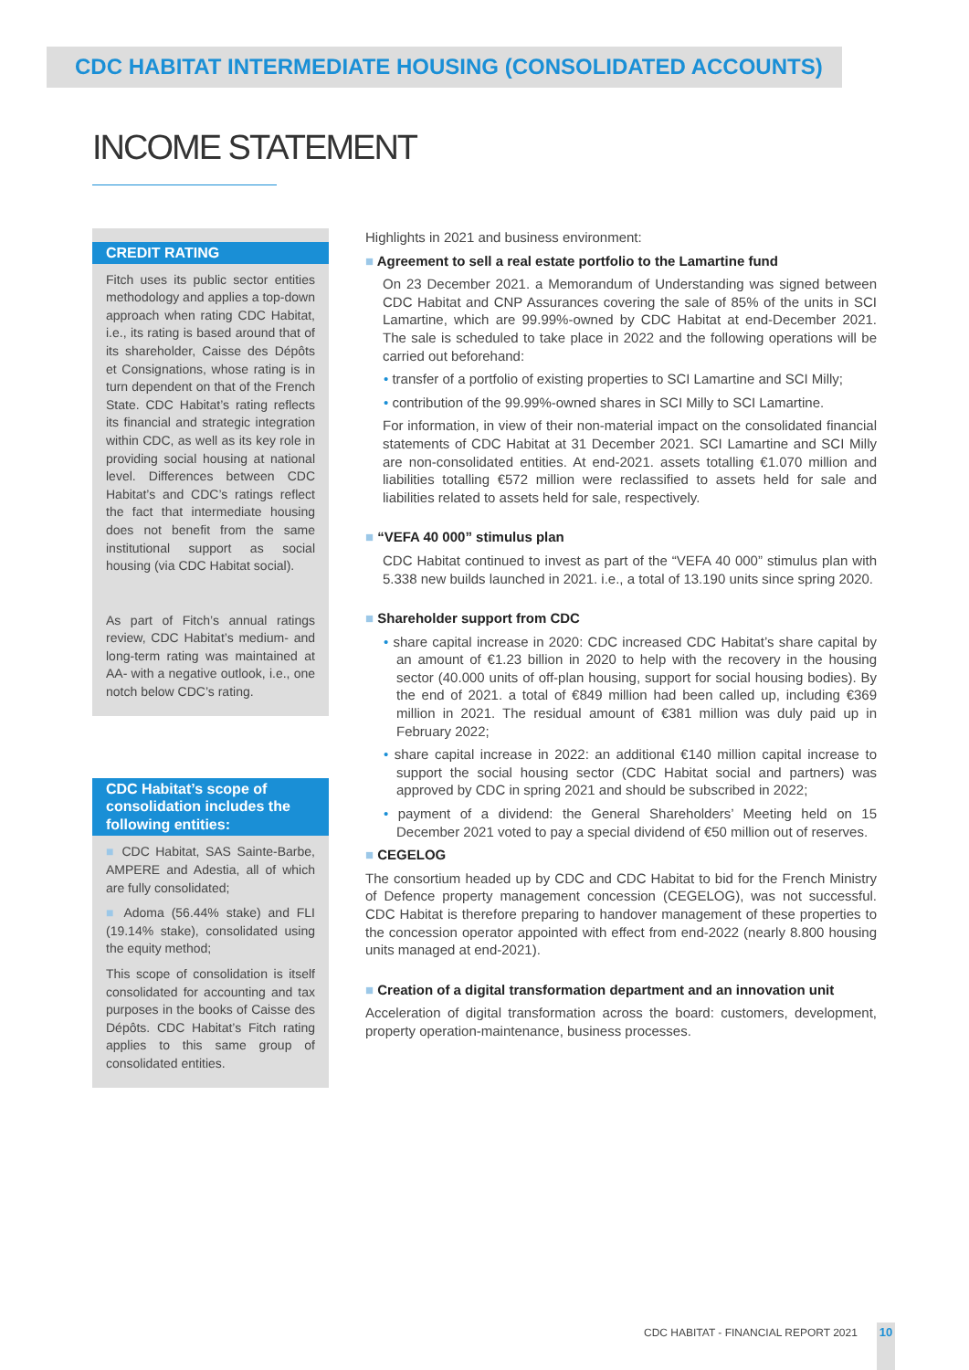CDC HABITAT INTERMEDIATE HOUSING (CONSOLIDATED ACCOUNTS)
INCOME STATEMENT
CREDIT RATING
Fitch uses its public sector entities methodology and applies a top-down approach when rating CDC Habitat, i.e., its rating is based around that of its shareholder, Caisse des Dépôts et Consignations, whose rating is in turn dependent on that of the French State. CDC Habitat’s rating reflects its financial and strategic integration within CDC, as well as its key role in providing social housing at national level. Differences between CDC Habitat’s and CDC’s ratings reflect the fact that intermediate housing does not benefit from the same institutional support as social housing (via CDC Habitat social).
As part of Fitch’s annual ratings review, CDC Habitat’s medium- and long-term rating was maintained at AA- with a negative outlook, i.e., one notch below CDC’s rating.
CDC Habitat’s scope of consolidation includes the following entities:
■ CDC Habitat, SAS Sainte-Barbe, AMPERE and Adestia, all of which are fully consolidated;
■ Adoma (56.44% stake) and FLI (19.14% stake), consolidated using the equity method;
This scope of consolidation is itself consolidated for accounting and tax purposes in the books of Caisse des Dépôts. CDC Habitat’s Fitch rating applies to this same group of consolidated entities.
Highlights in 2021 and business environment:
■ Agreement to sell a real estate portfolio to the Lamartine fund
On 23 December 2021. a Memorandum of Understanding was signed between CDC Habitat and CNP Assurances covering the sale of 85% of the units in SCI Lamartine, which are 99.99%-owned by CDC Habitat at end-December 2021. The sale is scheduled to take place in 2022 and the following operations will be carried out beforehand:
• transfer of a portfolio of existing properties to SCI Lamartine and SCI Milly;
• contribution of the 99.99%-owned shares in SCI Milly to SCI Lamartine.
For information, in view of their non-material impact on the consolidated financial statements of CDC Habitat at 31 December 2021. SCI Lamartine and SCI Milly are non-consolidated entities. At end-2021. assets totalling €1.070 million and liabilities totalling €572 million were reclassified to assets held for sale and liabilities related to assets held for sale, respectively.
■ “VEFA 40 000” stimulus plan
CDC Habitat continued to invest as part of the “VEFA 40 000” stimulus plan with 5.338 new builds launched in 2021. i.e., a total of 13.190 units since spring 2020.
■ Shareholder support from CDC
• share capital increase in 2020: CDC increased CDC Habitat’s share capital by an amount of €1.23 billion in 2020 to help with the recovery in the housing sector (40.000 units of off-plan housing, support for social housing bodies). By the end of 2021. a total of €849 million had been called up, including €369 million in 2021. The residual amount of €381 million was duly paid up in February 2022;
• share capital increase in 2022: an additional €140 million capital increase to support the social housing sector (CDC Habitat social and partners) was approved by CDC in spring 2021 and should be subscribed in 2022;
• payment of a dividend: the General Shareholders’ Meeting held on 15 December 2021 voted to pay a special dividend of €50 million out of reserves.
■ CEGELOG
The consortium headed up by CDC and CDC Habitat to bid for the French Ministry of Defence property management concession (CEGELOG), was not successful. CDC Habitat is therefore preparing to handover management of these properties to the concession operator appointed with effect from end-2022 (nearly 8.800 housing units managed at end-2021).
■ Creation of a digital transformation department and an innovation unit
Acceleration of digital transformation across the board: customers, development, property operation-maintenance, business processes.
CDC HABITAT - FINANCIAL REPORT 2021
10